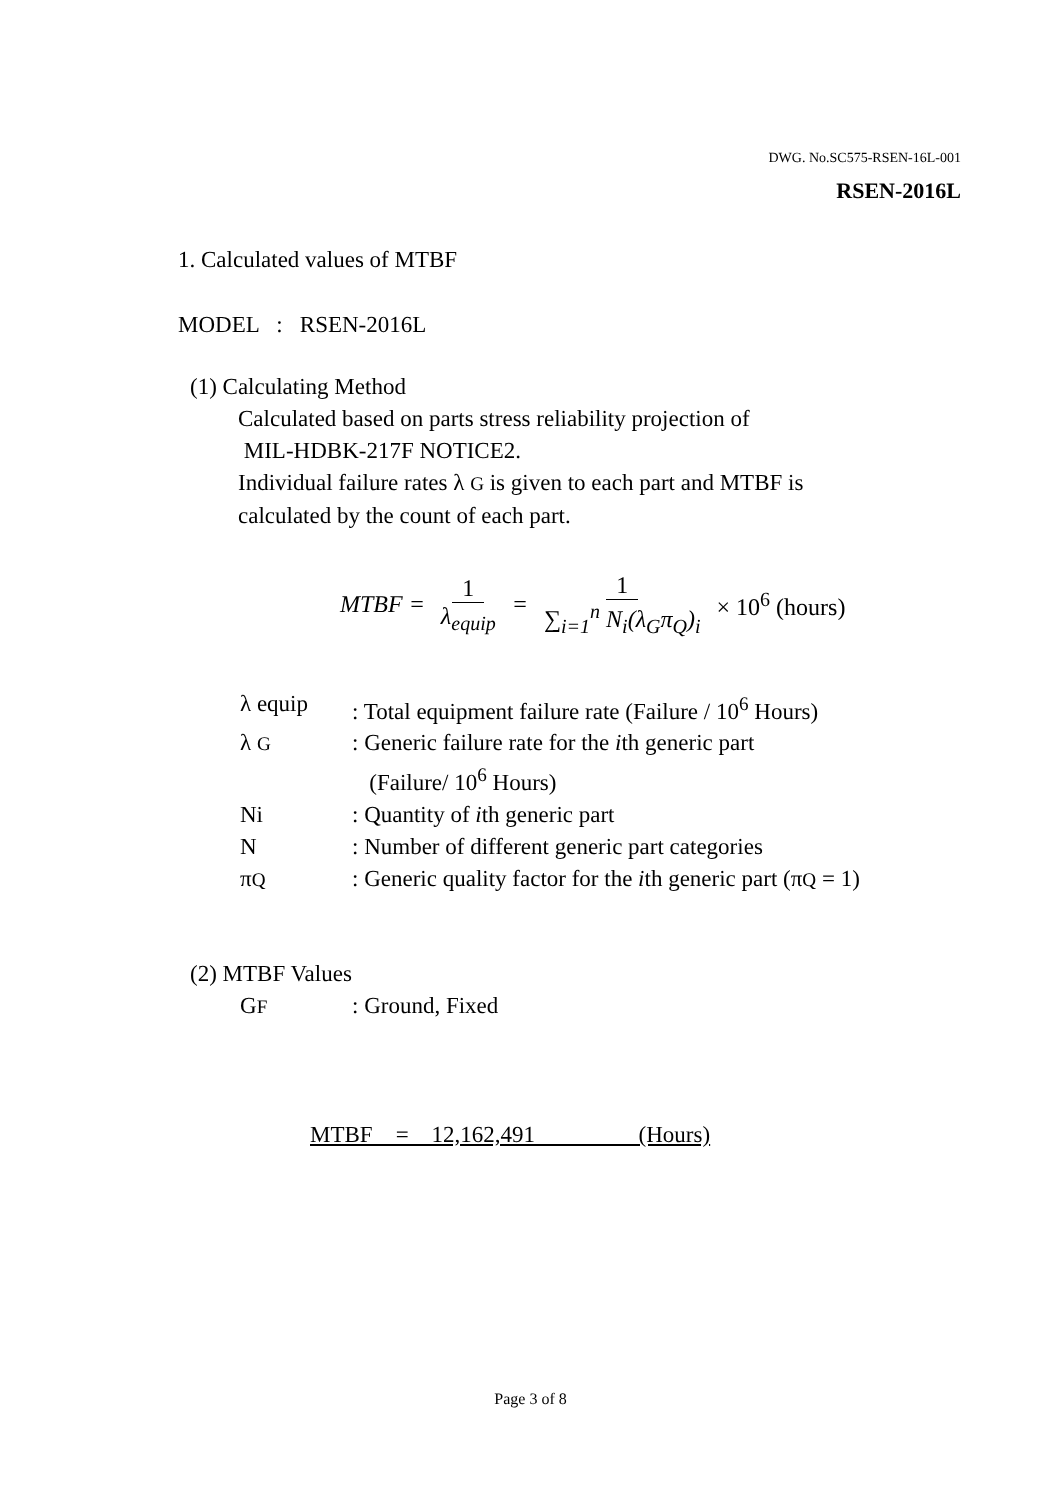DWG. No.SC575-RSEN-16L-001
RSEN-2016L
1. Calculated values of MTBF
MODEL : RSEN-2016L
(1) Calculating Method
Calculated based on parts stress reliability projection of
MIL-HDBK-217F NOTICE2.
Individual failure rates λ G is given to each part and MTBF is
calculated by the count of each part.
MTBF = 1 λ<sub>equip</sub> = 1 ∑<sub>i=1</sub><sup>n</sup> N<sub>i</sub>(λ<sub>G</sub>π<sub>Q</sub>)<sub>i</sub> × 10<sup>6</sup> (hours)
| λ equip | : Total equipment failure rate (Failure / 10<sup>6</sup> Hours) |
| λ G | : Generic failure rate for the i th generic part (Failure/ 10<sup>6</sup> Hours) |
| Ni | : Quantity of i th generic part |
| N | : Number of different generic part categories |
| π Q | : Generic quality factor for the i th generic part (π Q = 1) |
(2) MTBF Values
| G F | : Ground, Fixed |
MTBF = 12,162,491 (Hours)
Page 3 of 8